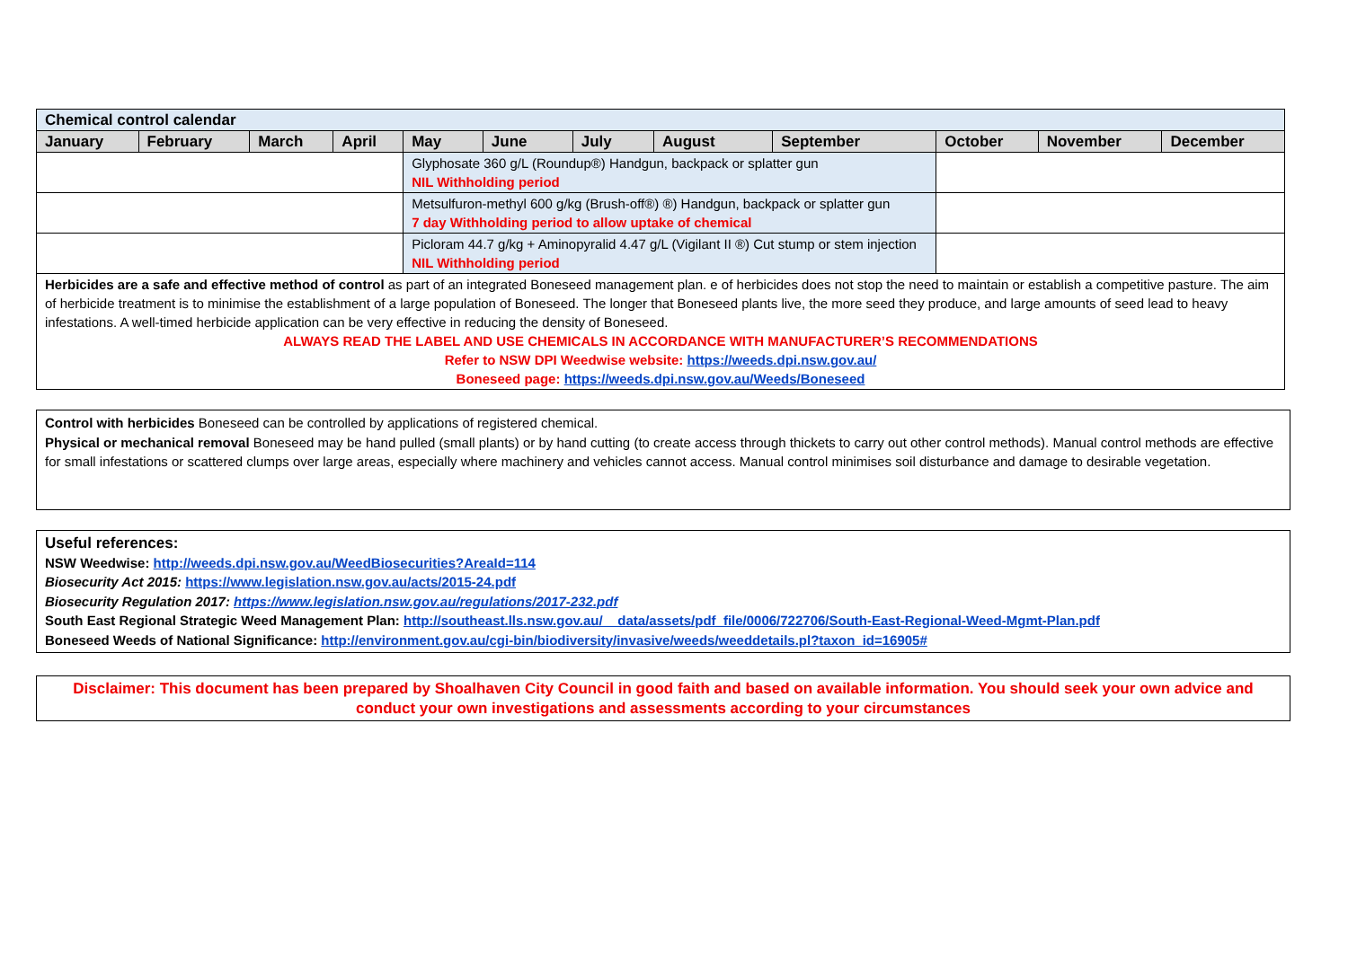| Chemical control calendar | | | | | | | | | | | |
| January | February | March | April | May | June | July | August | September | October | November | December |
| | | | | Glyphosate 360 g/L (Roundup®) Handgun, backpack or splatter gun NIL Withholding period | | | | | | | |
| | | | | Metsulfuron-methyl 600 g/kg (Brush-off®) ®) Handgun, backpack or splatter gun 7 day Withholding period to allow uptake of chemical | | | | | | | |
| | | | | Picloram 44.7 g/kg + Aminopyralid 4.47 g/L (Vigilant II ®) Cut stump or stem injection NIL Withholding period | | | | | | | |
| Herbicides are a safe and effective method of control as part of an integrated Boneseed management plan. e of herbicides does not stop the need to maintain or establish a competitive pasture. The aim of herbicide treatment is to minimise the establishment of a large population of Boneseed. The longer that Boneseed plants live, the more seed they produce, and large amounts of seed lead to heavy infestations. A well-timed herbicide application can be very effective in reducing the density of Boneseed. ALWAYS READ THE LABEL AND USE CHEMICALS IN ACCORDANCE WITH MANUFACTURER’S RECOMMENDATIONS Refer to NSW DPI Weedwise website: https://weeds.dpi.nsw.gov.au/ Boneseed page: https://weeds.dpi.nsw.gov.au/Weeds/Boneseed | | | | | | | | | | | |
Control with herbicides Boneseed can be controlled by applications of registered chemical.
Physical or mechanical removal Boneseed may be hand pulled (small plants) or by hand cutting (to create access through thickets to carry out other control methods). Manual control methods are effective for small infestations or scattered clumps over large areas, especially where machinery and vehicles cannot access. Manual control minimises soil disturbance and damage to desirable vegetation.
Useful references:
NSW Weedwise: http://weeds.dpi.nsw.gov.au/WeedBiosecurities?AreaId=114
Biosecurity Act 2015: https://www.legislation.nsw.gov.au/acts/2015-24.pdf
Biosecurity Regulation 2017: https://www.legislation.nsw.gov.au/regulations/2017-232.pdf
South East Regional Strategic Weed Management Plan: http://southeast.lls.nsw.gov.au/__data/assets/pdf_file/0006/722706/South-East-Regional-Weed-Mgmt-Plan.pdf
Boneseed Weeds of National Significance: http://environment.gov.au/cgi-bin/biodiversity/invasive/weeds/weeddetails.pl?taxon_id=16905#
Disclaimer: This document has been prepared by Shoalhaven City Council in good faith and based on available information. You should seek your own advice and conduct your own investigations and assessments according to your circumstances